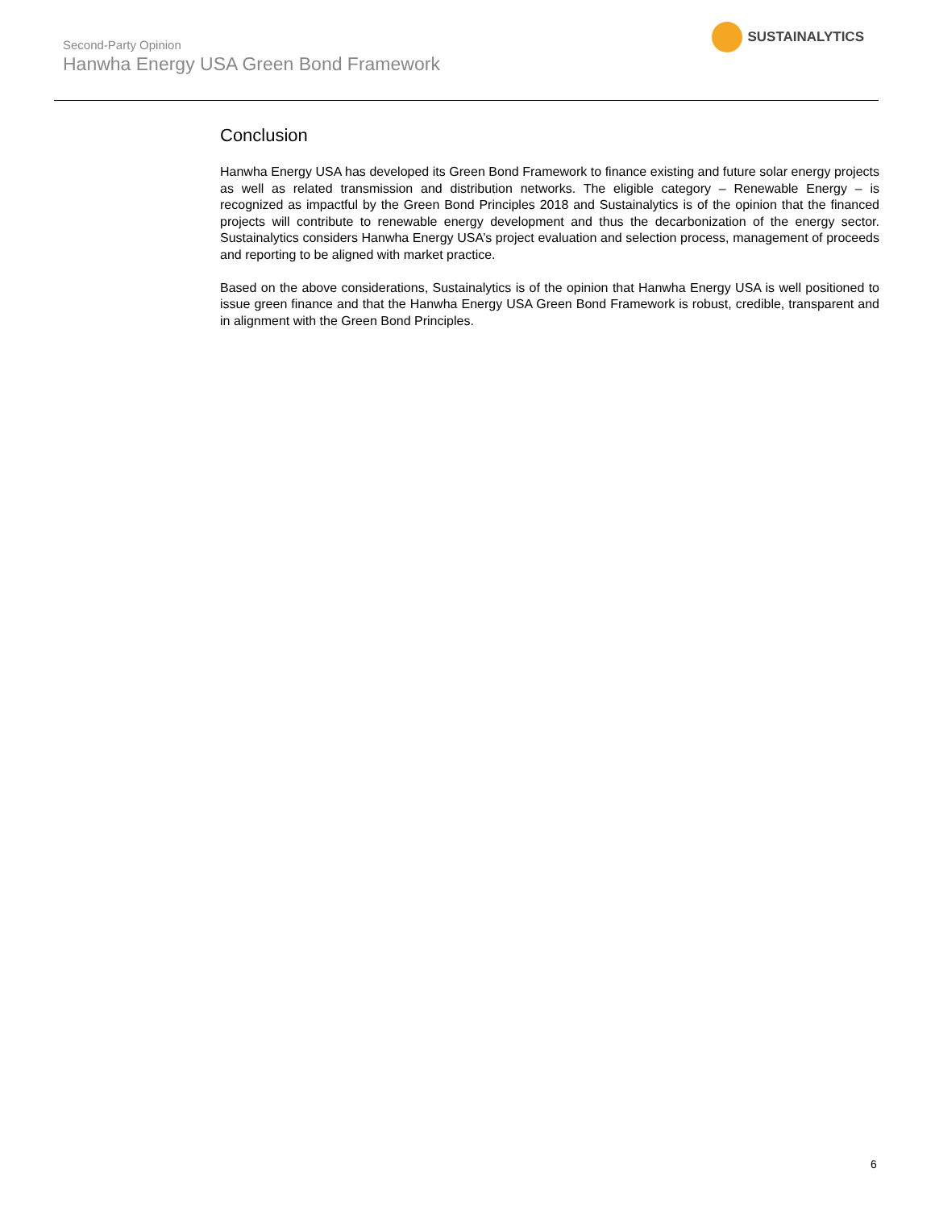Second-Party Opinion
Hanwha Energy USA Green Bond Framework
SUSTAINALYTICS
Conclusion
Hanwha Energy USA has developed its Green Bond Framework to finance existing and future solar energy projects as well as related transmission and distribution networks. The eligible category – Renewable Energy – is recognized as impactful by the Green Bond Principles 2018 and Sustainalytics is of the opinion that the financed projects will contribute to renewable energy development and thus the decarbonization of the energy sector. Sustainalytics considers Hanwha Energy USA’s project evaluation and selection process, management of proceeds and reporting to be aligned with market practice.
Based on the above considerations, Sustainalytics is of the opinion that Hanwha Energy USA is well positioned to issue green finance and that the Hanwha Energy USA Green Bond Framework is robust, credible, transparent and in alignment with the Green Bond Principles.
6